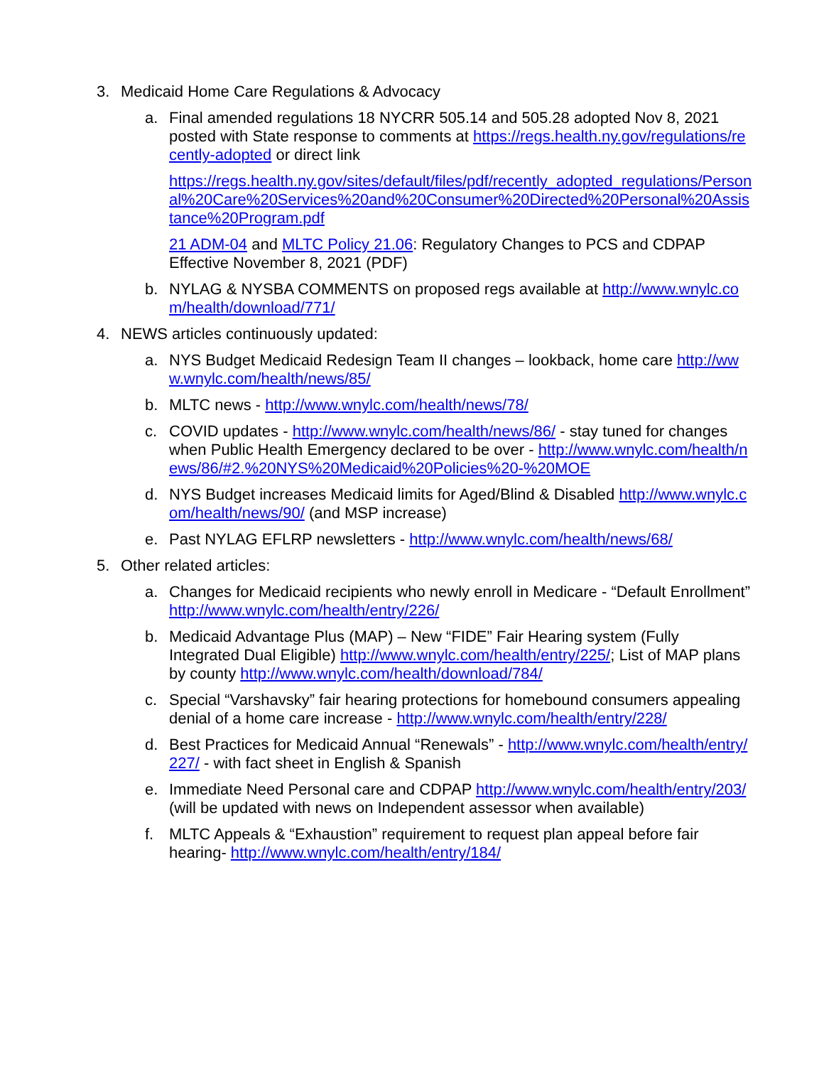3. Medicaid Home Care Regulations & Advocacy
a. Final amended regulations 18 NYCRR 505.14 and 505.28 adopted Nov 8, 2021 posted with State response to comments at https://regs.health.ny.gov/regulations/recently-adopted or direct link
https://regs.health.ny.gov/sites/default/files/pdf/recently_adopted_regulations/Personal%20Care%20Services%20and%20Consumer%20Directed%20Personal%20Assistance%20Program.pdf
21 ADM-04 and MLTC Policy 21.06: Regulatory Changes to PCS and CDPAP Effective November 8, 2021 (PDF)
b. NYLAG & NYSBA COMMENTS on proposed regs available at http://www.wnylc.com/health/download/771/
4. NEWS articles continuously updated:
a. NYS Budget Medicaid Redesign Team II changes – lookback, home care http://www.wnylc.com/health/news/85/
b. MLTC news - http://www.wnylc.com/health/news/78/
c. COVID updates - http://www.wnylc.com/health/news/86/ - stay tuned for changes when Public Health Emergency declared to be over - http://www.wnylc.com/health/news/86/#2.%20NYS%20Medicaid%20Policies%20-%20MOE
d. NYS Budget increases Medicaid limits for Aged/Blind & Disabled http://www.wnylc.com/health/news/90/ (and MSP increase)
e. Past NYLAG EFLRP newsletters - http://www.wnylc.com/health/news/68/
5. Other related articles:
a. Changes for Medicaid recipients who newly enroll in Medicare - “Default Enrollment” http://www.wnylc.com/health/entry/226/
b. Medicaid Advantage Plus (MAP) – New “FIDE” Fair Hearing system (Fully Integrated Dual Eligible) http://www.wnylc.com/health/entry/225/; List of MAP plans by county http://www.wnylc.com/health/download/784/
c. Special “Varshavsky” fair hearing protections for homebound consumers appealing denial of a home care increase - http://www.wnylc.com/health/entry/228/
d. Best Practices for Medicaid Annual “Renewals” - http://www.wnylc.com/health/entry/227/ - with fact sheet in English & Spanish
e. Immediate Need Personal care and CDPAP http://www.wnylc.com/health/entry/203/ (will be updated with news on Independent assessor when available)
f. MLTC Appeals & “Exhaustion” requirement to request plan appeal before fair hearing- http://www.wnylc.com/health/entry/184/